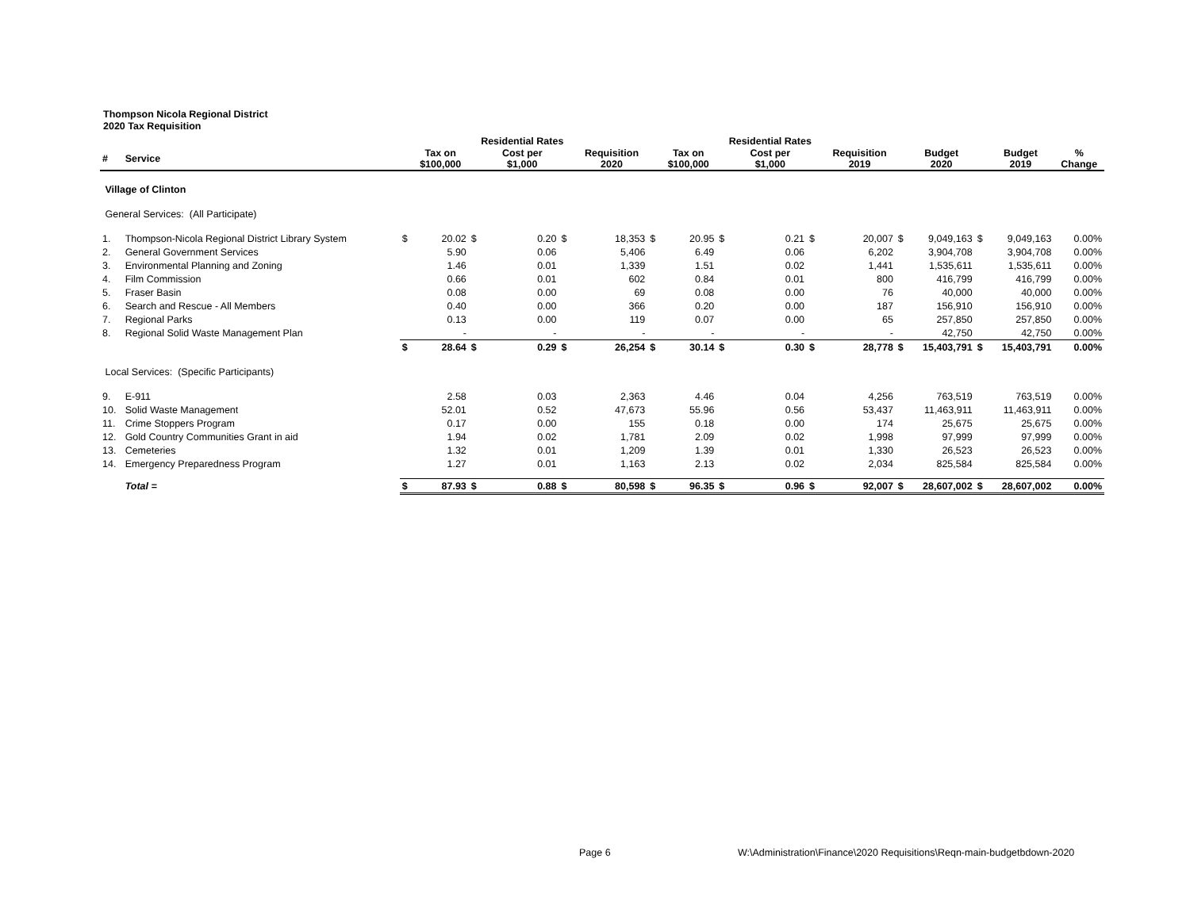Thompson Nicola Regional District
2020 Tax Requisition
| | | | | Residential Rates | | | | | | Residential Rates | | | | | | | | |
| --- | --- | --- | --- | --- | --- | --- | --- | --- | --- | --- | --- | --- | --- | --- | --- | --- | --- | --- |
| # | Service | | Tax on $100,000 | | Cost per $1,000 | | Requisition 2020 | | Tax on $100,000 | | Cost per $1,000 | | Requisition 2019 | | Budget 2020 | | Budget 2019 | % Change |
| Village of Clinton | | | | | | | | | | | | | | | | | | |
| General Services: (All Participate) | | | | | | | | | | | | | | | | | | |
| 1. | Thompson-Nicola Regional District Library System | $ | 20.02 | $ | 0.20 | $ | 18,353 | $ | 20.95 | $ | 0.21 | $ | 20,007 | $ | 9,049,163 | $ | 9,049,163 | 0.00% |
| 2. | General Government Services | | 5.90 | | 0.06 | | 5,406 | | 6.49 | | 0.06 | | 6,202 | | 3,904,708 | | 3,904,708 | 0.00% |
| 3. | Environmental Planning and Zoning | | 1.46 | | 0.01 | | 1,339 | | 1.51 | | 0.02 | | 1,441 | | 1,535,611 | | 1,535,611 | 0.00% |
| 4. | Film Commission | | 0.66 | | 0.01 | | 602 | | 0.84 | | 0.01 | | 800 | | 416,799 | | 416,799 | 0.00% |
| 5. | Fraser Basin | | 0.08 | | 0.00 | | 69 | | 0.08 | | 0.00 | | 76 | | 40,000 | | 40,000 | 0.00% |
| 6. | Search and Rescue - All Members | | 0.40 | | 0.00 | | 366 | | 0.20 | | 0.00 | | 187 | | 156,910 | | 156,910 | 0.00% |
| 7. | Regional Parks | | 0.13 | | 0.00 | | 119 | | 0.07 | | 0.00 | | 65 | | 257,850 | | 257,850 | 0.00% |
| 8. | Regional Solid Waste Management Plan | | - | | - | | - | | - | | - | | - | | 42,750 | | 42,750 | 0.00% |
| | | $ | 28.64 | $ | 0.29 | $ | 26,254 | $ | 30.14 | $ | 0.30 | $ | 28,778 | $ | 15,403,791 | $ | 15,403,791 | 0.00% |
| Local Services: (Specific Participants) | | | | | | | | | | | | | | | | | | |
| 9. | E-911 | | 2.58 | | 0.03 | | 2,363 | | 4.46 | | 0.04 | | 4,256 | | 763,519 | | 763,519 | 0.00% |
| 10. | Solid Waste Management | | 52.01 | | 0.52 | | 47,673 | | 55.96 | | 0.56 | | 53,437 | | 11,463,911 | | 11,463,911 | 0.00% |
| 11. | Crime Stoppers Program | | 0.17 | | 0.00 | | 155 | | 0.18 | | 0.00 | | 174 | | 25,675 | | 25,675 | 0.00% |
| 12. | Gold Country Communities Grant in aid | | 1.94 | | 0.02 | | 1,781 | | 2.09 | | 0.02 | | 1,998 | | 97,999 | | 97,999 | 0.00% |
| 13. | Cemeteries | | 1.32 | | 0.01 | | 1,209 | | 1.39 | | 0.01 | | 1,330 | | 26,523 | | 26,523 | 0.00% |
| 14. | Emergency Preparedness Program | | 1.27 | | 0.01 | | 1,163 | | 2.13 | | 0.02 | | 2,034 | | 825,584 | | 825,584 | 0.00% |
| | Total = | $ | 87.93 | $ | 0.88 | $ | 80,598 | $ | 96.35 | $ | 0.96 | $ | 92,007 | $ | 28,607,002 | $ | 28,607,002 | 0.00% |
Page 6
W:\Administration\Finance\2020 Requisitions\Reqn-main-budgetbdown-2020